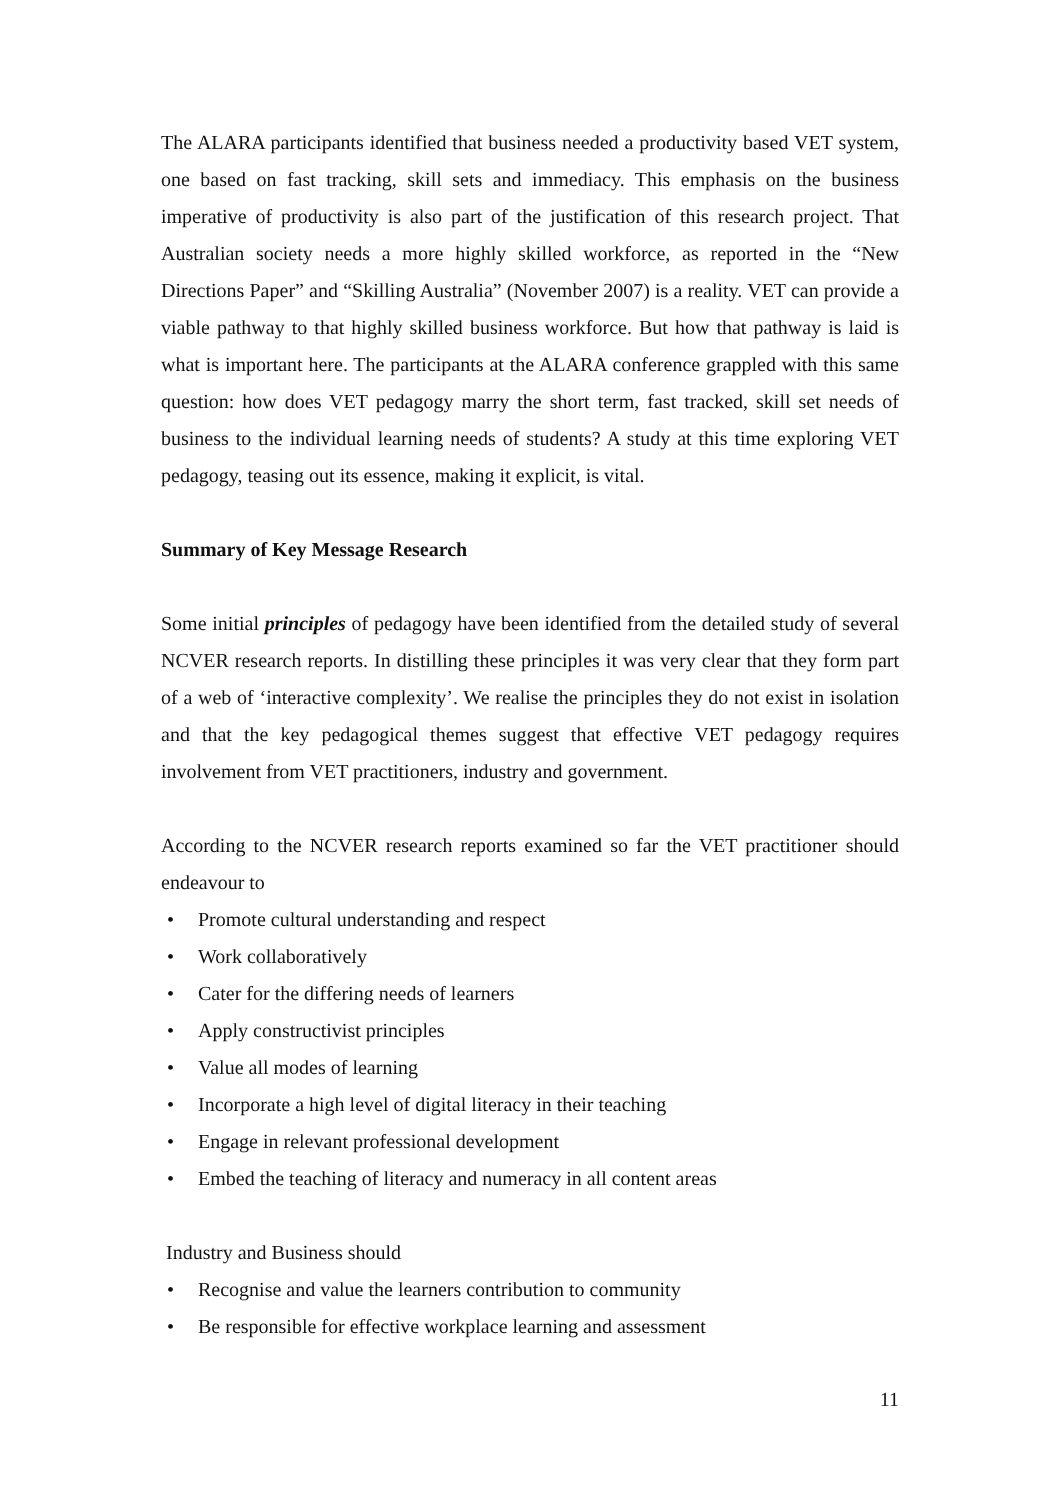The ALARA participants identified that business needed a productivity based VET system, one based on fast tracking, skill sets and immediacy. This emphasis on the business imperative of productivity is also part of the justification of this research project. That Australian society needs a more highly skilled workforce, as reported in the “New Directions Paper” and “Skilling Australia” (November 2007) is a reality. VET can provide a viable pathway to that highly skilled business workforce. But how that pathway is laid is what is important here. The participants at the ALARA conference grappled with this same question: how does VET pedagogy marry the short term, fast tracked, skill set needs of business to the individual learning needs of students? A study at this time exploring VET pedagogy, teasing out its essence, making it explicit, is vital.
Summary of Key Message Research
Some initial principles of pedagogy have been identified from the detailed study of several NCVER research reports. In distilling these principles it was very clear that they form part of a web of ‘interactive complexity’. We realise the principles they do not exist in isolation and that the key pedagogical themes suggest that effective VET pedagogy requires involvement from VET practitioners, industry and government.
According to the NCVER research reports examined so far the VET practitioner should endeavour to
• Promote cultural understanding and respect
• Work collaboratively
• Cater for the differing needs of learners
• Apply constructivist principles
• Value all modes of learning
• Incorporate a high level of digital literacy in their teaching
• Engage in relevant professional development
• Embed the teaching of literacy and numeracy in all content areas
Industry and Business should
• Recognise and value the learners contribution to community
• Be responsible for effective workplace learning and assessment
11